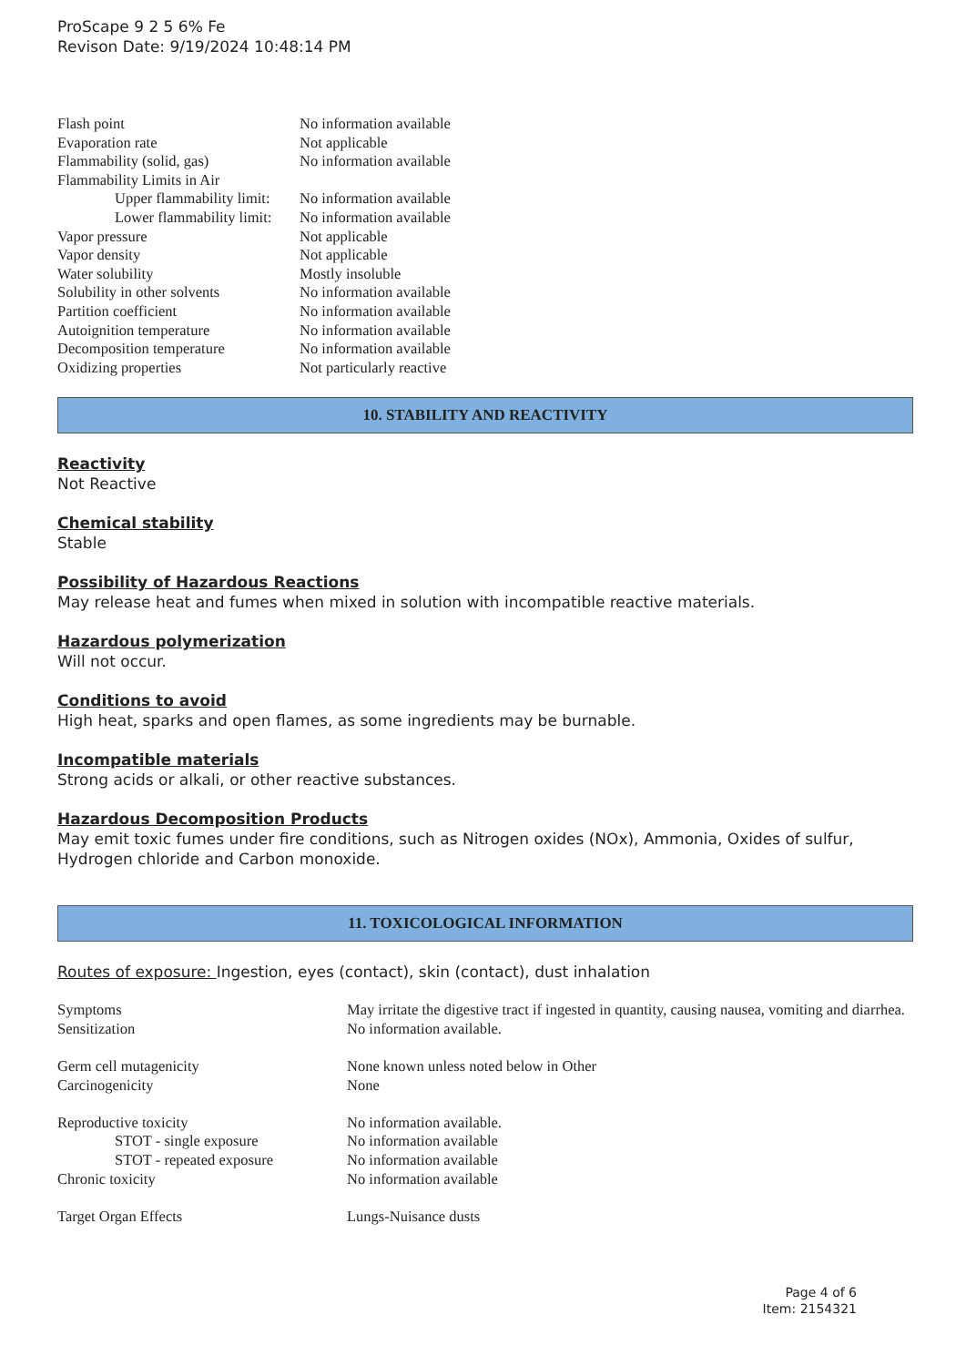ProScape 9 2 5 6% Fe
Revison Date: 9/19/2024 10:48:14 PM
| Flash point | No information available |
| Evaporation rate | Not applicable |
| Flammability (solid, gas) | No information available |
| Flammability Limits in Air | |
| Upper flammability limit: | No information available |
| Lower flammability limit: | No information available |
| Vapor pressure | Not applicable |
| Vapor density | Not applicable |
| Water solubility | Mostly insoluble |
| Solubility in other solvents | No information available |
| Partition coefficient | No information available |
| Autoignition temperature | No information available |
| Decomposition temperature | No information available |
| Oxidizing properties | Not particularly reactive |
10. STABILITY AND REACTIVITY
Reactivity
Not Reactive
Chemical stability
Stable
Possibility of Hazardous Reactions
May release heat and fumes when mixed in solution with incompatible reactive materials.
Hazardous polymerization
Will not occur.
Conditions to avoid
High heat, sparks and open flames, as some ingredients may be burnable.
Incompatible materials
Strong acids or alkali, or other reactive substances.
Hazardous Decomposition Products
May emit toxic fumes under fire conditions, such as Nitrogen oxides (NOx), Ammonia, Oxides of sulfur, Hydrogen chloride and Carbon monoxide.
11. TOXICOLOGICAL INFORMATION
Routes of exposure: Ingestion, eyes (contact), skin (contact), dust inhalation
| Symptoms | May irritate the digestive tract if ingested in quantity, causing nausea, vomiting and diarrhea. |
| Sensitization | No information available. |
| Germ cell mutagenicity | None known unless noted below in Other |
| Carcinogenicity | None |
| Reproductive toxicity | No information available. |
| STOT - single exposure | No information available |
| STOT - repeated exposure | No information available |
| Chronic toxicity | No information available |
| Target Organ Effects | Lungs-Nuisance dusts |
Page 4 of 6
Item: 2154321